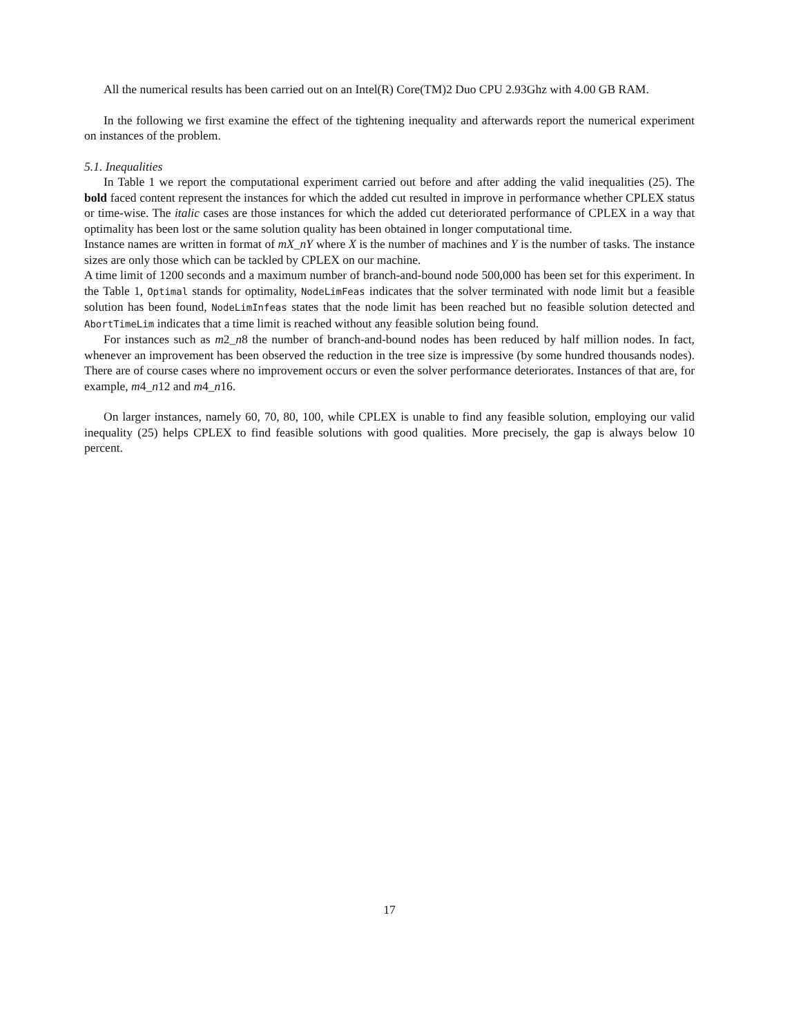All the numerical results has been carried out on an Intel(R) Core(TM)2 Duo CPU 2.93Ghz with 4.00 GB RAM.
In the following we first examine the effect of the tightening inequality and afterwards report the numerical experiment on instances of the problem.
5.1. Inequalities
In Table 1 we report the computational experiment carried out before and after adding the valid inequalities (25). The bold faced content represent the instances for which the added cut resulted in improve in performance whether CPLEX status or time-wise. The italic cases are those instances for which the added cut deteriorated performance of CPLEX in a way that optimality has been lost or the same solution quality has been obtained in longer computational time.
Instance names are written in format of mX_nY where X is the number of machines and Y is the number of tasks. The instance sizes are only those which can be tackled by CPLEX on our machine.
A time limit of 1200 seconds and a maximum number of branch-and-bound node 500,000 has been set for this experiment. In the Table 1, Optimal stands for optimality, NodeLimFeas indicates that the solver terminated with node limit but a feasible solution has been found, NodeLimInfeas states that the node limit has been reached but no feasible solution detected and AbortTimeLim indicates that a time limit is reached without any feasible solution being found.
For instances such as m2_n8 the number of branch-and-bound nodes has been reduced by half million nodes. In fact, whenever an improvement has been observed the reduction in the tree size is impressive (by some hundred thousands nodes). There are of course cases where no improvement occurs or even the solver performance deteriorates. Instances of that are, for example, m4_n12 and m4_n16.
On larger instances, namely 60, 70, 80, 100, while CPLEX is unable to find any feasible solution, employing our valid inequality (25) helps CPLEX to find feasible solutions with good qualities. More precisely, the gap is always below 10 percent.
17